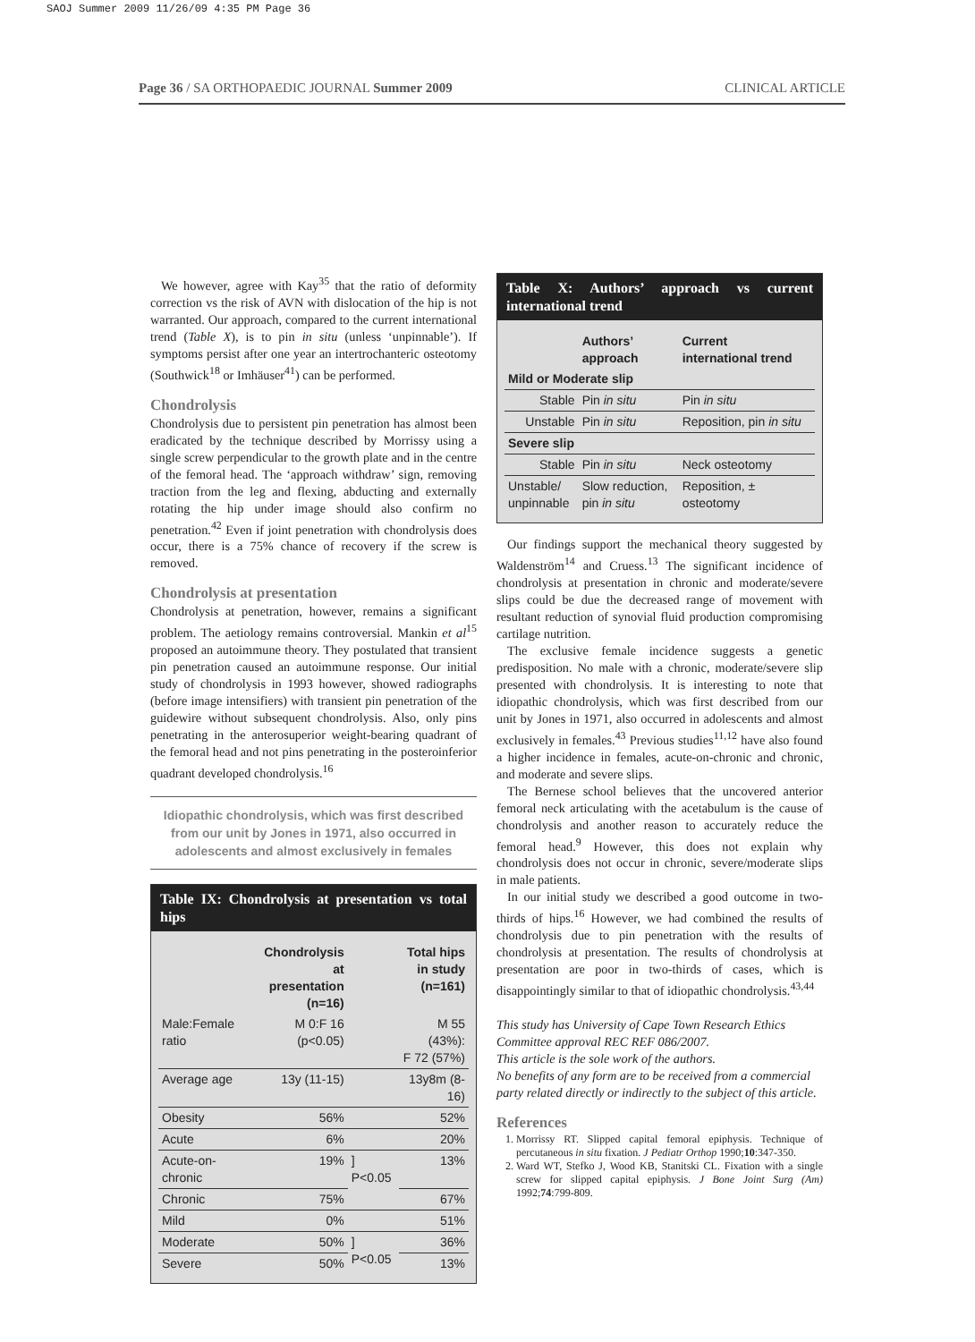SAOJ Summer 2009 11/26/09 4:35 PM Page 36
Page 36 / SA ORTHOPAEDIC JOURNAL Summer 2009 CLINICAL ARTICLE
We however, agree with Kay<sup>35</sup> that the ratio of deformity correction vs the risk of AVN with dislocation of the hip is not warranted. Our approach, compared to the current international trend (Table X), is to pin in situ (unless ‘unpinnable’). If symptoms persist after one year an intertrochanteric osteotomy (Southwick<sup>18</sup> or Imhäuser<sup>41</sup>) can be performed.
Chondrolysis
Chondrolysis due to persistent pin penetration has almost been eradicated by the technique described by Morrissy using a single screw perpendicular to the growth plate and in the centre of the femoral head. The ‘approach withdraw’ sign, removing traction from the leg and flexing, abducting and externally rotating the hip under image should also confirm no penetration.<sup>42</sup> Even if joint penetration with chondrolysis does occur, there is a 75% chance of recovery if the screw is removed.
Chondrolysis at presentation
Chondrolysis at penetration, however, remains a significant problem. The aetiology remains controversial. Mankin et al<sup>15</sup> proposed an autoimmune theory. They postulated that transient pin penetration caused an autoimmune response. Our initial study of chondrolysis in 1993 however, showed radiographs (before image intensifiers) with transient pin penetration of the guidewire without subsequent chondrolysis. Also, only pins penetrating in the anterosuperior weight-bearing quadrant of the femoral head and not pins penetrating in the posteroinferior quadrant developed chondrolysis.<sup>16</sup>
Idiopathic chondrolysis, which was first described from our unit by Jones in 1971, also occurred in adolescents and almost exclusively in females
Table IX: Chondrolysis at presentation vs total hips
| | Chondrolysis at presentation (n=16) | | Total hips in study (n=161) |
| --- | --- | --- | --- |
| Male:Female ratio | M 0:F 16 (p<0.05) | | M 55 (43%): F 72 (57%) |
| Average age | 13y (11-15) | | 13y8m (8-16) |
| Obesity | 56% | | 52% |
| Acute | 6% | | 20% |
| Acute-on-chronic | 19% | ] P<0.05 | 13% |
| Chronic | 75% | | 67% |
| Mild | 0% | | 51% |
| Moderate | 50% | ] P<0.05 | 36% |
| Severe | 50% | | 13% |
Table X: Authors’ approach vs current international trend
| | Authors’ approach | Current international trend |
| --- | --- | --- |
| Mild or Moderate slip | | |
| Stable | Pin in situ | Pin in situ |
| Unstable | Pin in situ | Reposition, pin in situ |
| Severe slip | | |
| Stable | Pin in situ | Neck osteotomy |
| Unstable/ unpinnable | Slow reduction, pin in situ | Reposition, ± osteotomy |
Our findings support the mechanical theory suggested by Waldenström<sup>14</sup> and Cruess.<sup>13</sup> The significant incidence of chondrolysis at presentation in chronic and moderate/severe slips could be due the decreased range of movement with resultant reduction of synovial fluid production compromising cartilage nutrition.
The exclusive female incidence suggests a genetic predisposition. No male with a chronic, moderate/severe slip presented with chondrolysis. It is interesting to note that idiopathic chondrolysis, which was first described from our unit by Jones in 1971, also occurred in adolescents and almost exclusively in females.<sup>43</sup> Previous studies<sup>11,12</sup> have also found a higher incidence in females, acute-on-chronic and chronic, and moderate and severe slips.
The Bernese school believes that the uncovered anterior femoral neck articulating with the acetabulum is the cause of chondrolysis and another reason to accurately reduce the femoral head.<sup>9</sup> However, this does not explain why chondrolysis does not occur in chronic, severe/moderate slips in male patients.
In our initial study we described a good outcome in two-thirds of hips.<sup>16</sup> However, we had combined the results of chondrolysis due to pin penetration with the results of chondrolysis at presentation. The results of chondrolysis at presentation are poor in two-thirds of cases, which is disappointingly similar to that of idiopathic chondrolysis.<sup>43,44</sup>
This study has University of Cape Town Research Ethics Committee approval REC REF 086/2007.
This article is the sole work of the authors.
No benefits of any form are to be received from a commercial party related directly or indirectly to the subject of this article.
References
1. Morrissy RT. Slipped capital femoral epiphysis. Technique of percutaneous in situ fixation. J Pediatr Orthop 1990;10:347-350.
2. Ward WT, Stefko J, Wood KB, Stanitski CL. Fixation with a single screw for slipped capital epiphysis. J Bone Joint Surg (Am) 1992;74:799-809.